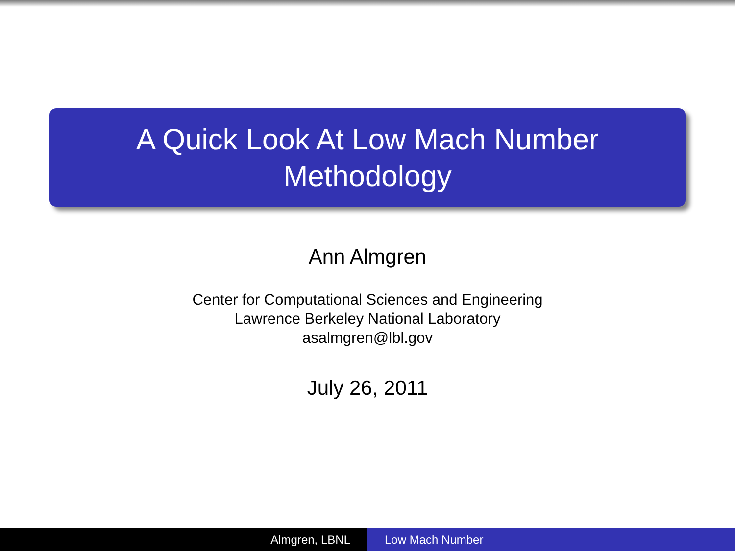A Quick Look At Low Mach Number
Methodology
Ann Almgren
Center for Computational Sciences and Engineering
Lawrence Berkeley National Laboratory
asalmgren@lbl.gov
July 26, 2011
Almgren, LBNL Low Mach Number